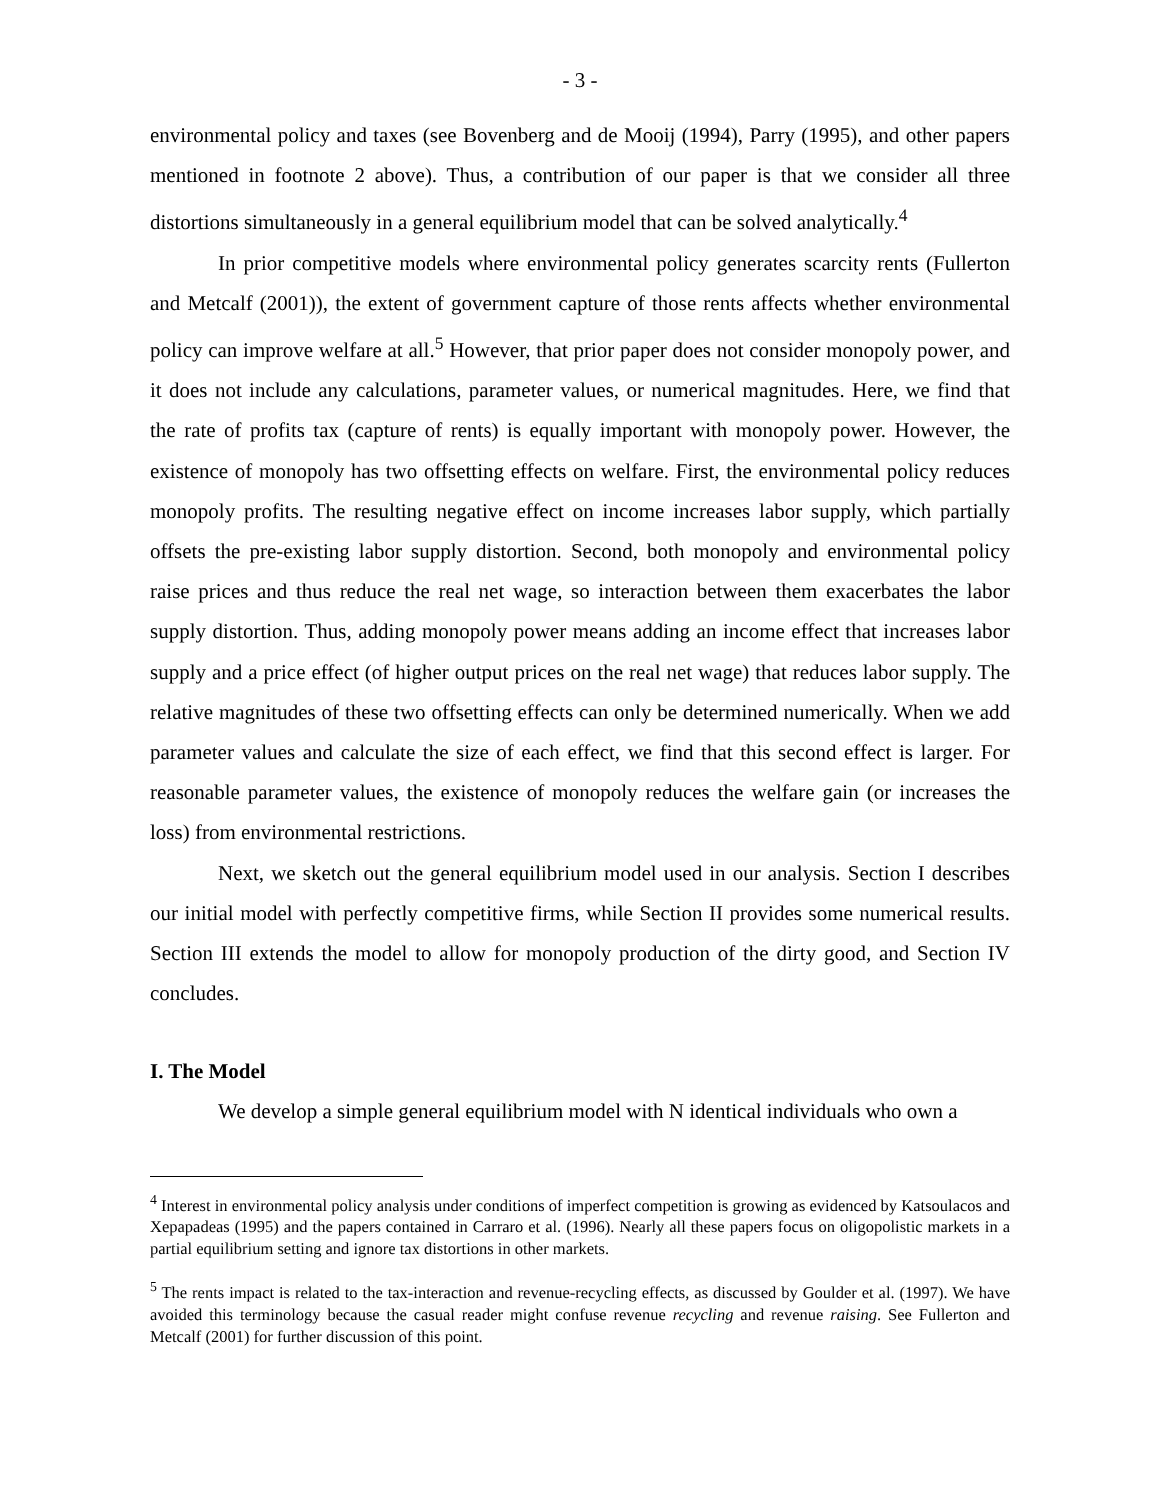- 3 -
environmental policy and taxes (see Bovenberg and de Mooij (1994), Parry (1995), and other papers mentioned in footnote 2 above). Thus, a contribution of our paper is that we consider all three distortions simultaneously in a general equilibrium model that can be solved analytically.<sup>4</sup>
In prior competitive models where environmental policy generates scarcity rents (Fullerton and Metcalf (2001)), the extent of government capture of those rents affects whether environmental policy can improve welfare at all.<sup>5</sup> However, that prior paper does not consider monopoly power, and it does not include any calculations, parameter values, or numerical magnitudes. Here, we find that the rate of profits tax (capture of rents) is equally important with monopoly power. However, the existence of monopoly has two offsetting effects on welfare. First, the environmental policy reduces monopoly profits. The resulting negative effect on income increases labor supply, which partially offsets the pre-existing labor supply distortion. Second, both monopoly and environmental policy raise prices and thus reduce the real net wage, so interaction between them exacerbates the labor supply distortion. Thus, adding monopoly power means adding an income effect that increases labor supply and a price effect (of higher output prices on the real net wage) that reduces labor supply. The relative magnitudes of these two offsetting effects can only be determined numerically. When we add parameter values and calculate the size of each effect, we find that this second effect is larger. For reasonable parameter values, the existence of monopoly reduces the welfare gain (or increases the loss) from environmental restrictions.
Next, we sketch out the general equilibrium model used in our analysis. Section I describes our initial model with perfectly competitive firms, while Section II provides some numerical results. Section III extends the model to allow for monopoly production of the dirty good, and Section IV concludes.
I. The Model
We develop a simple general equilibrium model with N identical individuals who own a
<sup>4</sup> Interest in environmental policy analysis under conditions of imperfect competition is growing as evidenced by Katsoulacos and Xepapadeas (1995) and the papers contained in Carraro et al. (1996). Nearly all these papers focus on oligopolistic markets in a partial equilibrium setting and ignore tax distortions in other markets.
<sup>5</sup> The rents impact is related to the tax-interaction and revenue-recycling effects, as discussed by Goulder et al. (1997). We have avoided this terminology because the casual reader might confuse revenue recycling and revenue raising. See Fullerton and Metcalf (2001) for further discussion of this point.